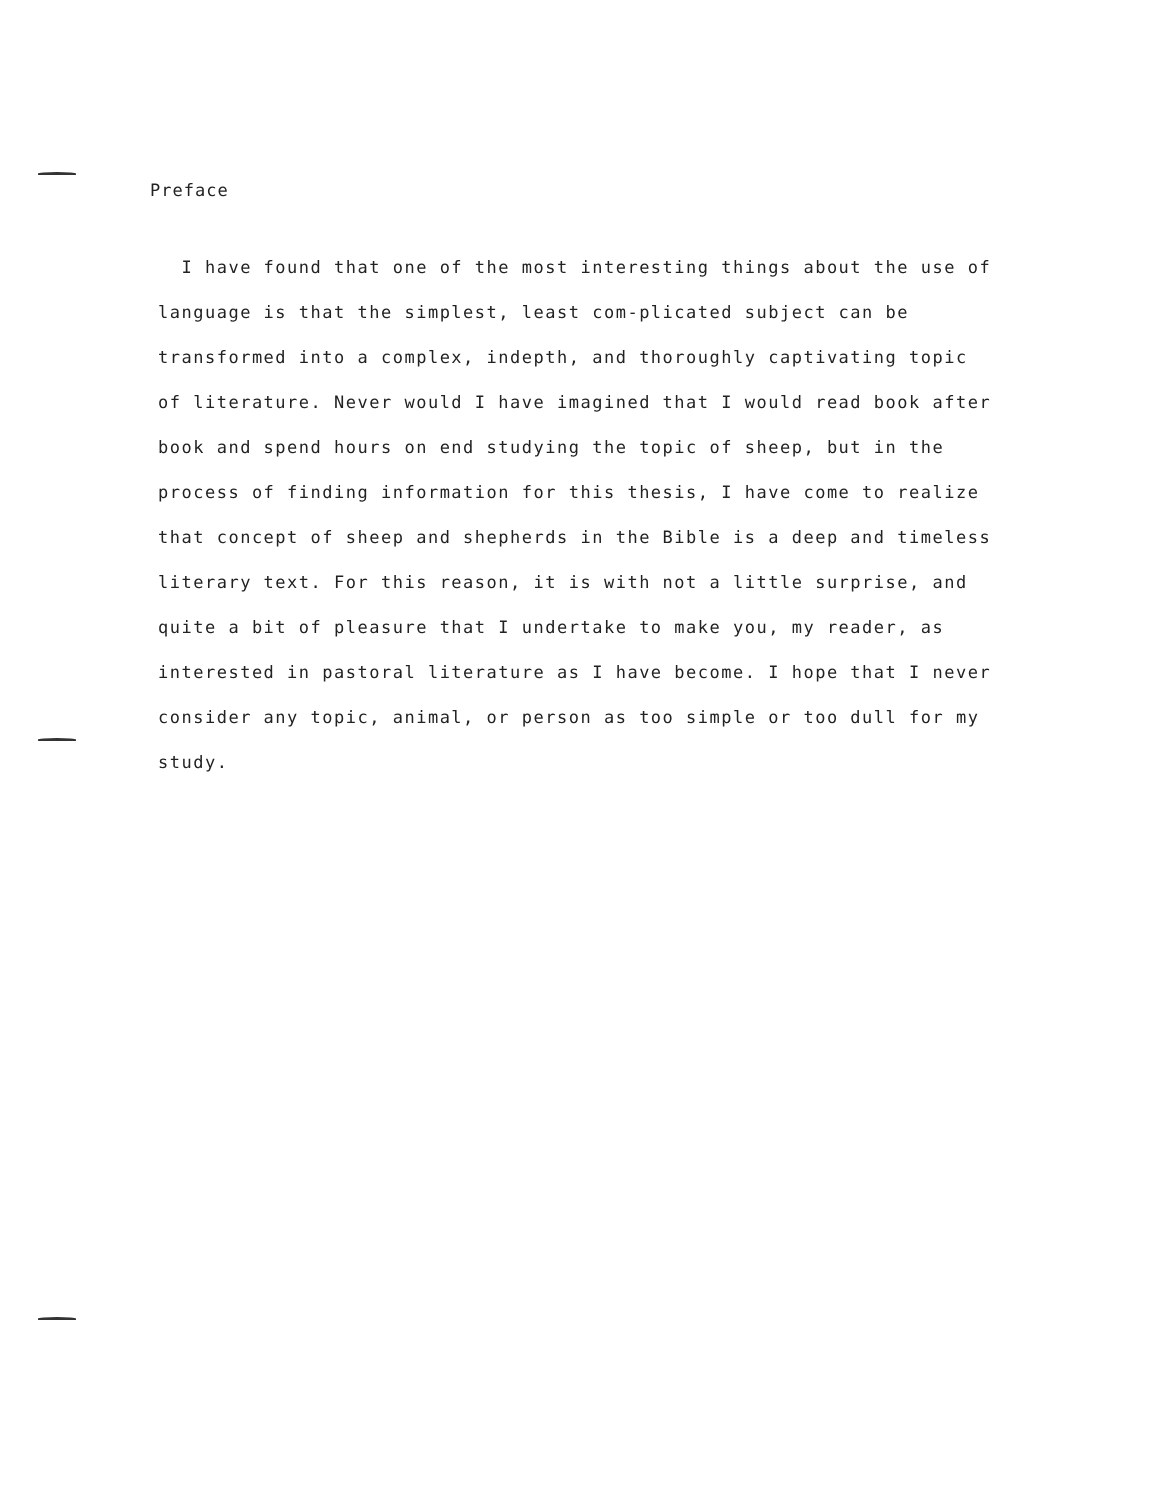Preface
I have found that one of the most interesting things about the use of language is that the simplest, least com-plicated subject can be transformed into a complex, indepth, and thoroughly captivating topic of literature. Never would I have imagined that I would read book after book and spend hours on end studying the topic of sheep, but in the process of finding information for this thesis, I have come to realize that concept of sheep and shepherds in the Bible is a deep and timeless literary text. For this reason, it is with not a little surprise, and quite a bit of pleasure that I undertake to make you, my reader, as interested in pastoral literature as I have become. I hope that I never consider any topic, animal, or person as too simple or too dull for my study.